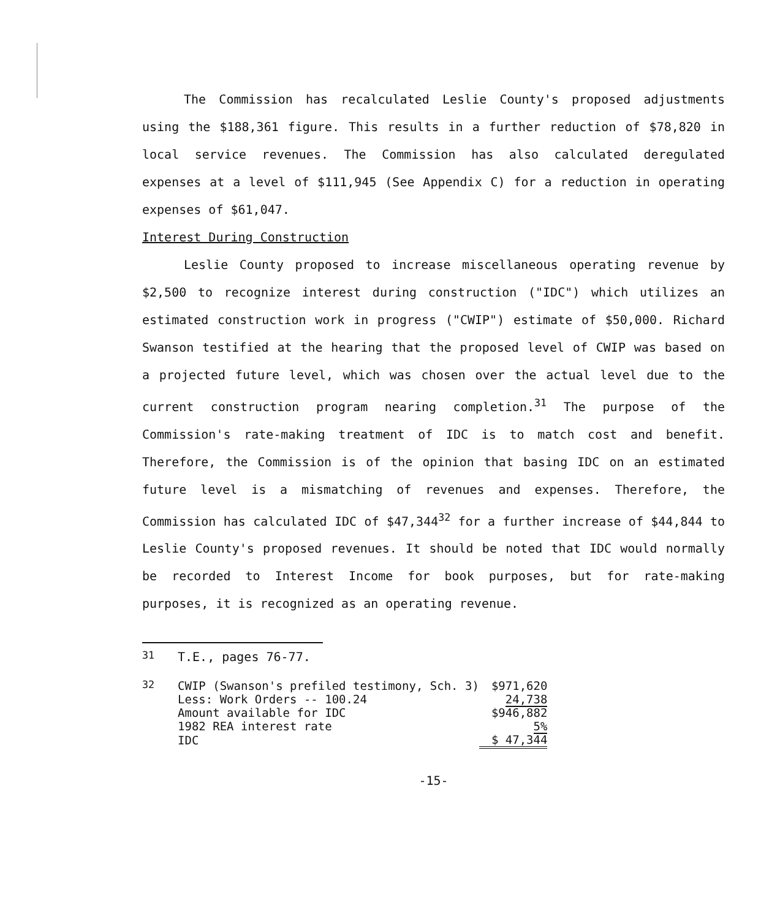The Commission has recalculated Leslie County's proposed adjustments using the $188,361 figure. This results in a further reduction of $78,820 in local service revenues. The Commission has also calculated deregulated expenses at a level of $111,945 (See Appendix C) for a reduction in operating expenses of $61,047.
Interest During Construction
Leslie County proposed to increase miscellaneous operating revenue by $2,500 to recognize interest during construction ("IDC") which utilizes an estimated construction work in progress ("CWIP") estimate of $50,000. Richard Swanson testified at the hearing that the proposed level of CWIP was based on a projected future level, which was chosen over the actual level due to the current construction program nearing completion.<sup>31</sup> The purpose of the Commission's rate-making treatment of IDC is to match cost and benefit. Therefore, the Commission is of the opinion that basing IDC on an estimated future level is a mismatching of revenues and expenses. Therefore, the Commission has calculated IDC of $47,344<sup>32</sup> for a further increase of $44,844 to Leslie County's proposed revenues. It should be noted that IDC would normally be recorded to Interest Income for book purposes, but for rate-making purposes, it is recognized as an operating revenue.
<sup>31</sup> T.E., pages 76-77.
<sup>32</sup>
| CWIP (Swanson's prefiled testimony, Sch. 3) | $971,620 |
| Less: Work Orders -- 100.24 | 24,738 |
| Amount available for IDC | $946,882 |
| 1982 REA interest rate | 5% |
| IDC | $ 47,344 |
-15-